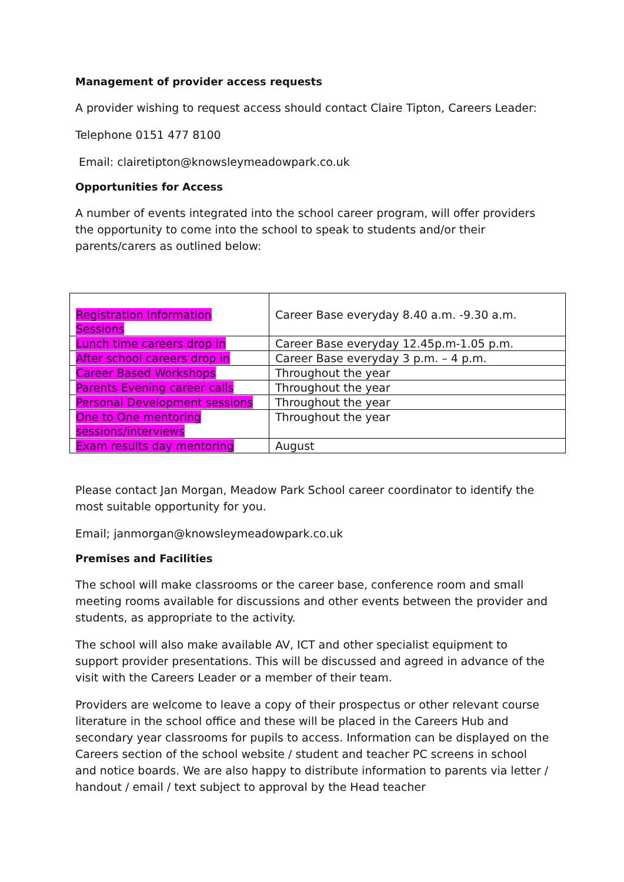Management of provider access requests
A provider wishing to request access should contact Claire Tipton, Careers Leader:
Telephone 0151 477 8100
Email: clairetipton@knowsleymeadowpark.co.uk
Opportunities for Access
A number of events integrated into the school career program, will offer providers the opportunity to come into the school to speak to students and/or their parents/carers as outlined below:
| Registration Information Sessions | Career Base everyday 8.40 a.m. -9.30 a.m. |
| Lunch time careers drop in | Career Base everyday 12.45p.m-1.05 p.m. |
| After school careers drop in | Career Base everyday 3 p.m. – 4 p.m. |
| Career Based Workshops | Throughout the year |
| Parents Evening career calls | Throughout the year |
| Personal Development sessions | Throughout the year |
| One to One mentoring sessions/interviews | Throughout the year |
| Exam results day mentoring | August |
Please contact Jan Morgan, Meadow Park School career coordinator to identify the most suitable opportunity for you.
Email; janmorgan@knowsleymeadowpark.co.uk
Premises and Facilities
The school will make classrooms or the career base, conference room and small meeting rooms available for discussions and other events between the provider and students, as appropriate to the activity.
The school will also make available AV, ICT and other specialist equipment to support provider presentations. This will be discussed and agreed in advance of the visit with the Careers Leader or a member of their team.
Providers are welcome to leave a copy of their prospectus or other relevant course literature in the school office and these will be placed in the Careers Hub and secondary year classrooms for pupils to access. Information can be displayed on the Careers section of the school website / student and teacher PC screens in school and notice boards. We are also happy to distribute information to parents via letter / handout / email / text subject to approval by the Head teacher